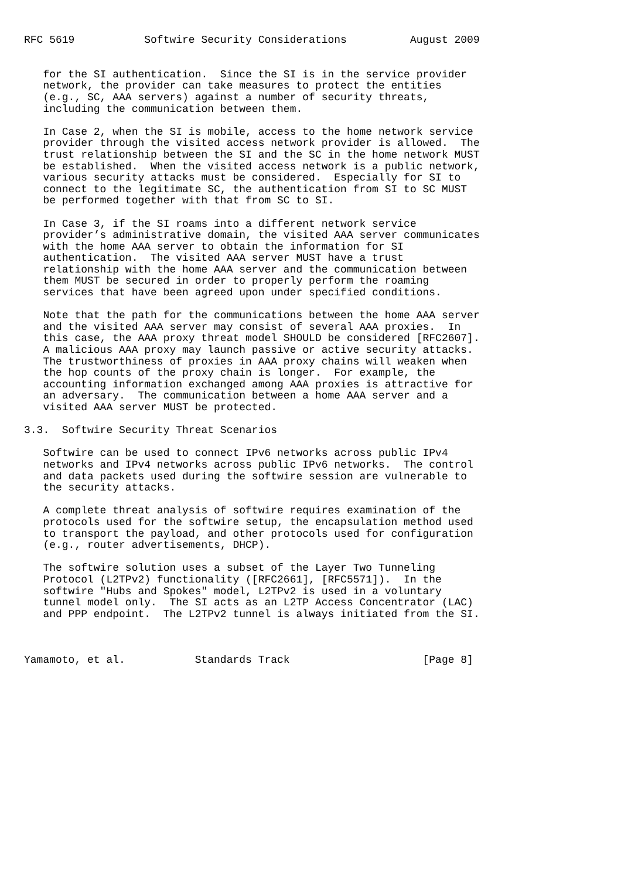RFC 5619           Softwire Security Considerations          August 2009


   for the SI authentication.  Since the SI is in the service provider
   network, the provider can take measures to protect the entities
   (e.g., SC, AAA servers) against a number of security threats,
   including the communication between them.

   In Case 2, when the SI is mobile, access to the home network service
   provider through the visited access network provider is allowed.  The
   trust relationship between the SI and the SC in the home network MUST
   be established.  When the visited access network is a public network,
   various security attacks must be considered.  Especially for SI to
   connect to the legitimate SC, the authentication from SI to SC MUST
   be performed together with that from SC to SI.

   In Case 3, if the SI roams into a different network service
   provider’s administrative domain, the visited AAA server communicates
   with the home AAA server to obtain the information for SI
   authentication.  The visited AAA server MUST have a trust
   relationship with the home AAA server and the communication between
   them MUST be secured in order to properly perform the roaming
   services that have been agreed upon under specified conditions.

   Note that the path for the communications between the home AAA server
   and the visited AAA server may consist of several AAA proxies.  In
   this case, the AAA proxy threat model SHOULD be considered [RFC2607].
   A malicious AAA proxy may launch passive or active security attacks.
   The trustworthiness of proxies in AAA proxy chains will weaken when
   the hop counts of the proxy chain is longer.  For example, the
   accounting information exchanged among AAA proxies is attractive for
   an adversary.  The communication between a home AAA server and a
   visited AAA server MUST be protected.

3.3.  Softwire Security Threat Scenarios

   Softwire can be used to connect IPv6 networks across public IPv4
   networks and IPv4 networks across public IPv6 networks.  The control
   and data packets used during the softwire session are vulnerable to
   the security attacks.

   A complete threat analysis of softwire requires examination of the
   protocols used for the softwire setup, the encapsulation method used
   to transport the payload, and other protocols used for configuration
   (e.g., router advertisements, DHCP).

   The softwire solution uses a subset of the Layer Two Tunneling
   Protocol (L2TPv2) functionality ([RFC2661], [RFC5571]).  In the
   softwire "Hubs and Spokes" model, L2TPv2 is used in a voluntary
   tunnel model only.  The SI acts as an L2TP Access Concentrator (LAC)
   and PPP endpoint.  The L2TPv2 tunnel is always initiated from the SI.



Yamamoto, et al.           Standards Track                     [Page 8]